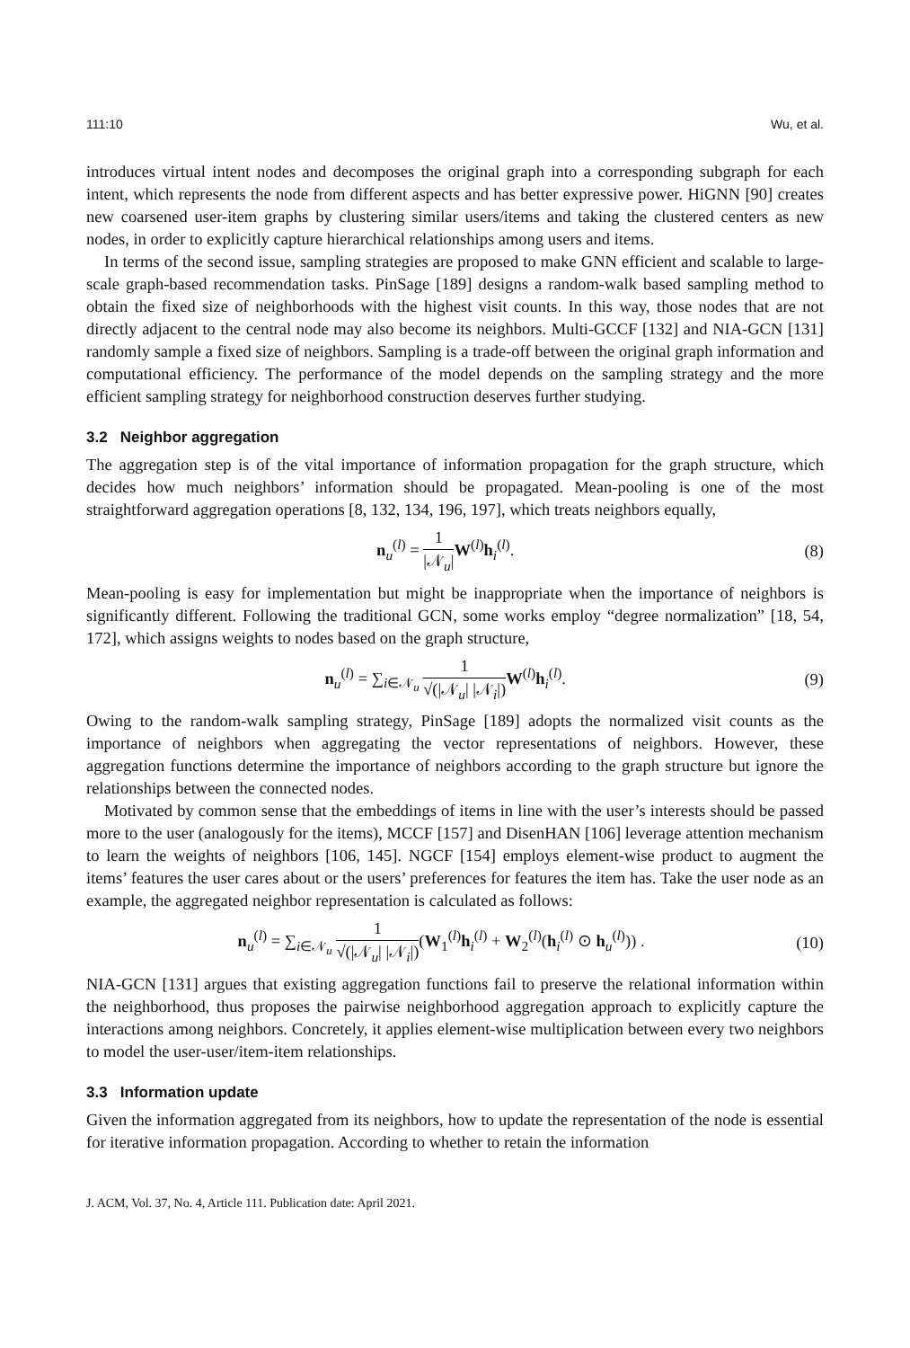111:10 Wu, et al.
introduces virtual intent nodes and decomposes the original graph into a corresponding subgraph for each intent, which represents the node from different aspects and has better expressive power. HiGNN [90] creates new coarsened user-item graphs by clustering similar users/items and taking the clustered centers as new nodes, in order to explicitly capture hierarchical relationships among users and items.
In terms of the second issue, sampling strategies are proposed to make GNN efficient and scalable to large-scale graph-based recommendation tasks. PinSage [189] designs a random-walk based sampling method to obtain the fixed size of neighborhoods with the highest visit counts. In this way, those nodes that are not directly adjacent to the central node may also become its neighbors. Multi-GCCF [132] and NIA-GCN [131] randomly sample a fixed size of neighbors. Sampling is a trade-off between the original graph information and computational efficiency. The performance of the model depends on the sampling strategy and the more efficient sampling strategy for neighborhood construction deserves further studying.
3.2 Neighbor aggregation
The aggregation step is of the vital importance of information propagation for the graph structure, which decides how much neighbors’ information should be propagated. Mean-pooling is one of the most straightforward aggregation operations [8, 132, 134, 196, 197], which treats neighbors equally,
n<sub>u</sub><sup>(l)</sup> = 1 |𝒩<sub>u</sub>|W<sup>(l)</sup>h<sub>i</sub><sup>(l)</sup>. (8)
Mean-pooling is easy for implementation but might be inappropriate when the importance of neighbors is significantly different. Following the traditional GCN, some works employ “degree normalization” [18, 54, 172], which assigns weights to nodes based on the graph structure,
n<sub>u</sub><sup>(l)</sup> = ∑<sub>i∈𝒩<sub>u</sub></sub> 1 √(|𝒩<sub>u</sub>| |𝒩<sub>i</sub>|) W<sup>(l)</sup>h<sub>i</sub><sup>(l)</sup>. (9)
Owing to the random-walk sampling strategy, PinSage [189] adopts the normalized visit counts as the importance of neighbors when aggregating the vector representations of neighbors. However, these aggregation functions determine the importance of neighbors according to the graph structure but ignore the relationships between the connected nodes.
Motivated by common sense that the embeddings of items in line with the user’s interests should be passed more to the user (analogously for the items), MCCF [157] and DisenHAN [106] leverage attention mechanism to learn the weights of neighbors [106, 145]. NGCF [154] employs element-wise product to augment the items’ features the user cares about or the users’ preferences for features the item has. Take the user node as an example, the aggregated neighbor representation is calculated as follows:
n<sub>u</sub><sup>(l)</sup> = ∑<sub>i∈𝒩<sub>u</sub></sub> 1 √(|𝒩<sub>u</sub>| |𝒩<sub>i</sub>|)(W<sub>1</sub><sup>(l)</sup>h<sub>i</sub><sup>(l)</sup> + W<sub>2</sub><sup>(l)</sup>(h<sub>i</sub><sup>(l)</sup> ⊙ h<sub>u</sub><sup>(l)</sup>)) . (10)
NIA-GCN [131] argues that existing aggregation functions fail to preserve the relational information within the neighborhood, thus proposes the pairwise neighborhood aggregation approach to explicitly capture the interactions among neighbors. Concretely, it applies element-wise multiplication between every two neighbors to model the user-user/item-item relationships.
3.3 Information update
Given the information aggregated from its neighbors, how to update the representation of the node is essential for iterative information propagation. According to whether to retain the information
J. ACM, Vol. 37, No. 4, Article 111. Publication date: April 2021.